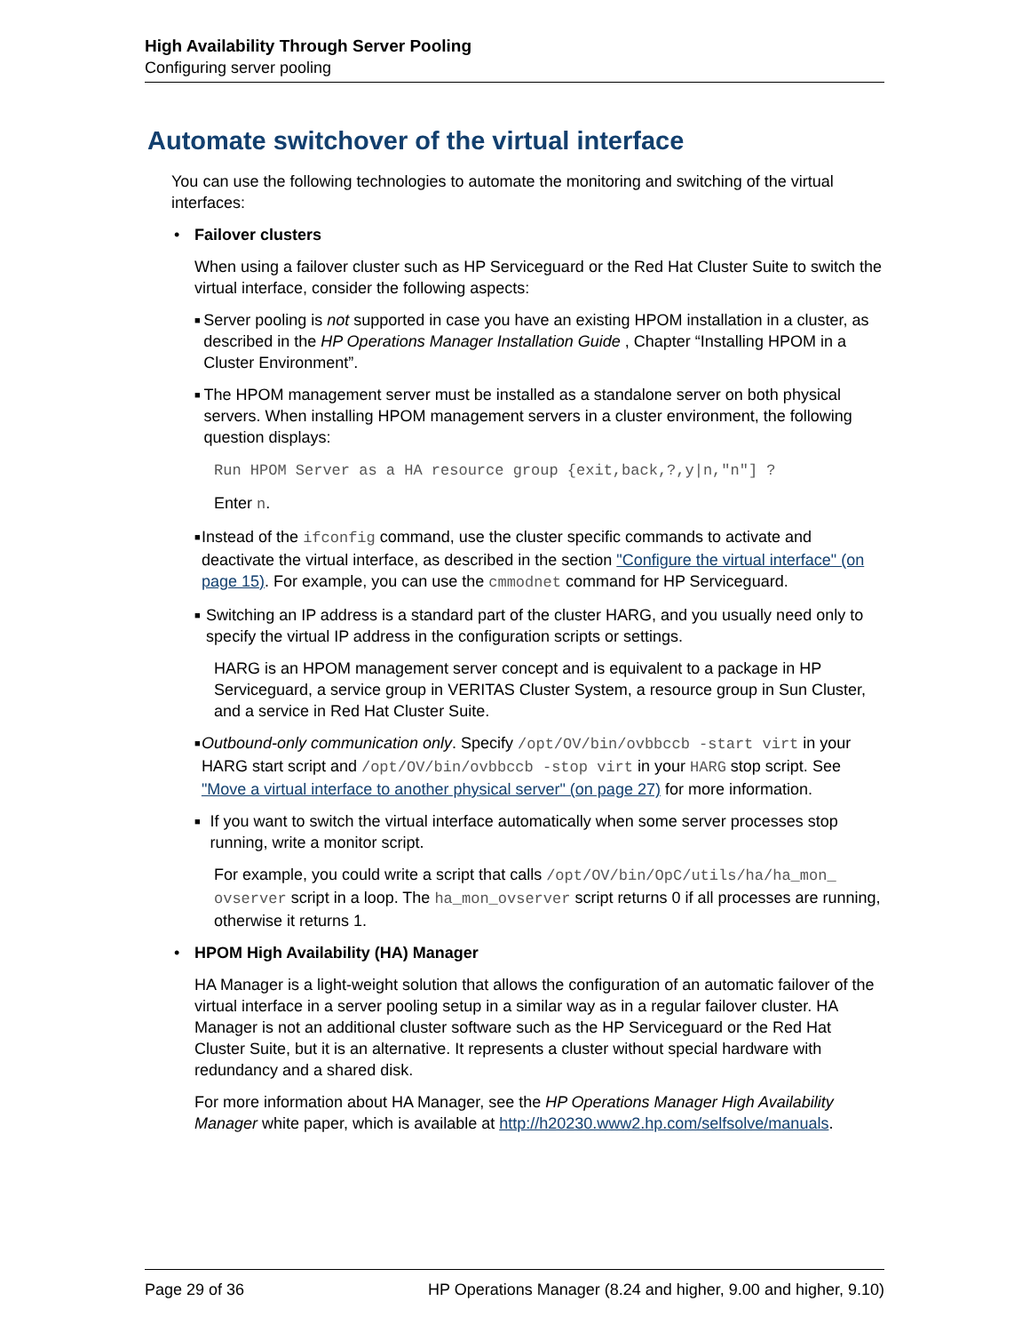High Availability Through Server Pooling
Configuring server pooling
Automate switchover of the virtual interface
You can use the following technologies to automate the monitoring and switching of the virtual interfaces:
• Failover clusters
When using a failover cluster such as HP Serviceguard or the Red Hat Cluster Suite to switch the virtual interface, consider the following aspects:
■
Server pooling is not supported in case you have an existing HPOM installation in a cluster, as described in the HP Operations Manager Installation Guide , Chapter “Installing HPOM in a Cluster Environment”.
■
The HPOM management server must be installed as a standalone server on both physical servers. When installing HPOM management servers in a cluster environment, the following question displays:
Run HPOM Server as a HA resource group {exit,back,?,y|n,"n"] ?
Enter n.
■
Instead of the ifconfig command, use the cluster specific commands to activate and deactivate the virtual interface, as described in the section "Configure the virtual interface" (on page 15). For example, you can use the cmmodnet command for HP Serviceguard.
■
Switching an IP address is a standard part of the cluster HARG, and you usually need only to specify the virtual IP address in the configuration scripts or settings.
HARG is an HPOM management server concept and is equivalent to a package in HP Serviceguard, a service group in VERITAS Cluster System, a resource group in Sun Cluster, and a service in Red Hat Cluster Suite.
■
Outbound-only communication only. Specify /opt/OV/bin/ovbbccb -start virt in your HARG start script and /opt/OV/bin/ovbbccb -stop virt in your HARG stop script. See "Move a virtual interface to another physical server" (on page 27) for more information.
■
If you want to switch the virtual interface automatically when some server processes stop running, write a monitor script.
For example, you could write a script that calls /opt/OV/bin/OpC/utils/ha/ha_mon_ ovserver script in a loop. The ha_mon_ovserver script returns 0 if all processes are running, otherwise it returns 1.
• HPOM High Availability (HA) Manager
HA Manager is a light-weight solution that allows the configuration of an automatic failover of the virtual interface in a server pooling setup in a similar way as in a regular failover cluster. HA Manager is not an additional cluster software such as the HP Serviceguard or the Red Hat Cluster Suite, but it is an alternative. It represents a cluster without special hardware with redundancy and a shared disk.
For more information about HA Manager, see the HP Operations Manager High Availability Manager white paper, which is available at http://h20230.www2.hp.com/selfsolve/manuals.
Page 29 of 36 HP Operations Manager (8.24 and higher, 9.00 and higher, 9.10)